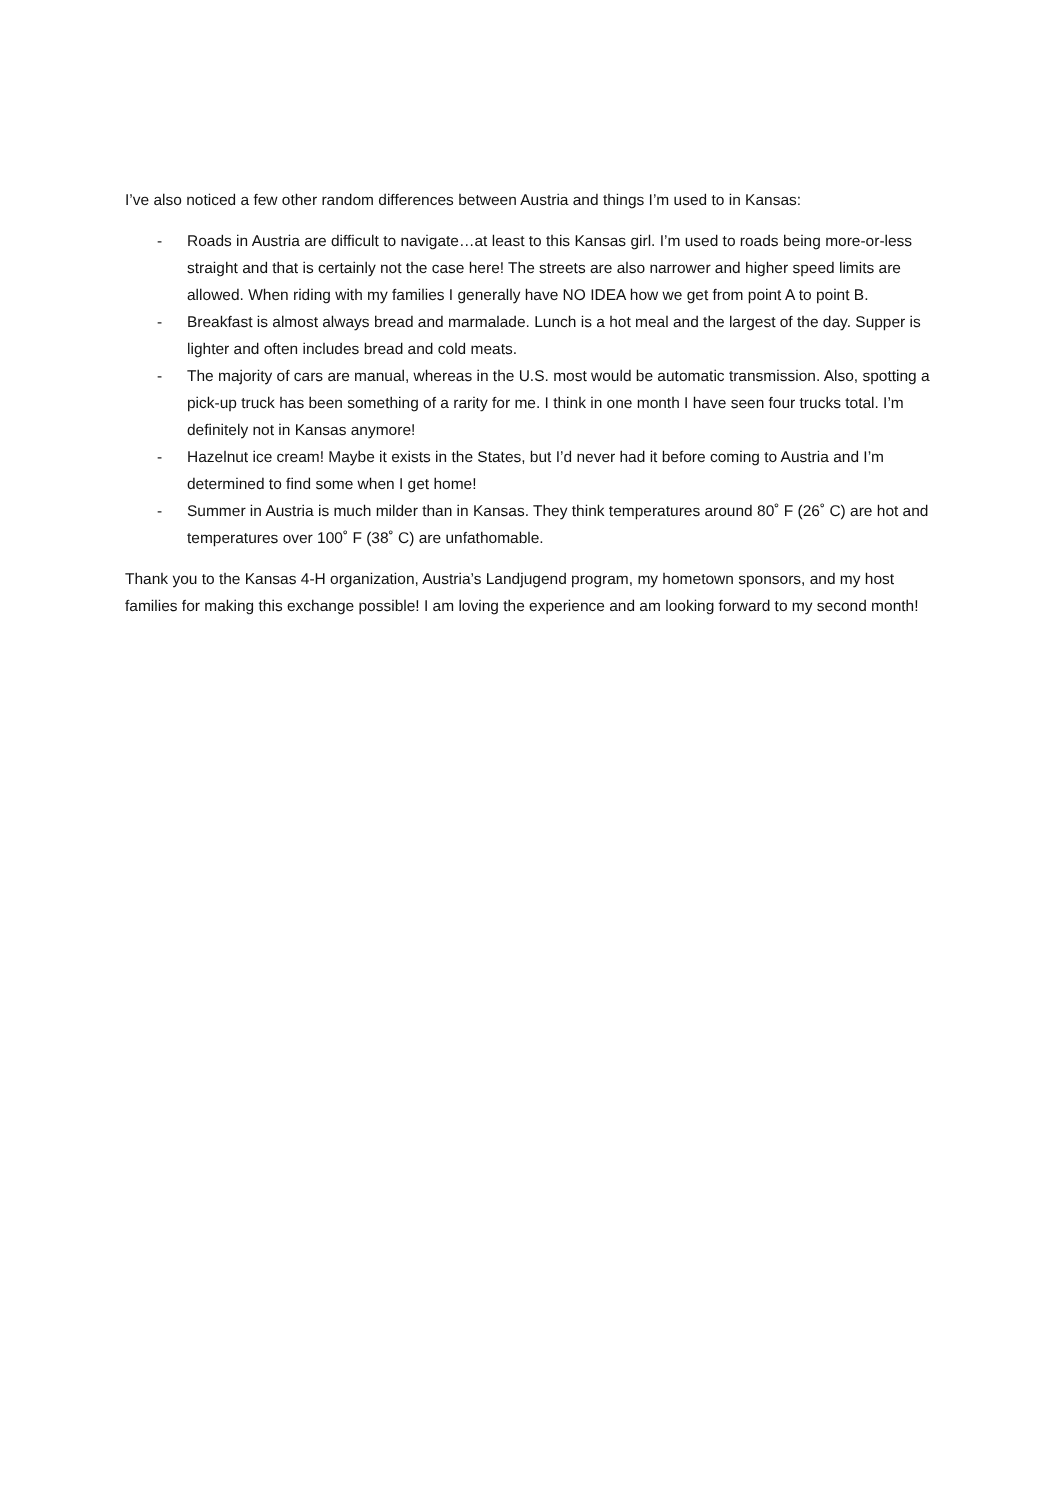I’ve also noticed a few other random differences between Austria and things I’m used to in Kansas:
- Roads in Austria are difficult to navigate…at least to this Kansas girl. I’m used to roads being more-or-less straight and that is certainly not the case here! The streets are also narrower and higher speed limits are allowed. When riding with my families I generally have NO IDEA how we get from point A to point B.
- Breakfast is almost always bread and marmalade. Lunch is a hot meal and the largest of the day. Supper is lighter and often includes bread and cold meats.
- The majority of cars are manual, whereas in the U.S. most would be automatic transmission. Also, spotting a pick-up truck has been something of a rarity for me. I think in one month I have seen four trucks total. I’m definitely not in Kansas anymore!
- Hazelnut ice cream! Maybe it exists in the States, but I’d never had it before coming to Austria and I’m determined to find some when I get home!
- Summer in Austria is much milder than in Kansas. They think temperatures around 80˚ F (26˚ C) are hot and temperatures over 100˚ F (38˚ C) are unfathomable.
Thank you to the Kansas 4-H organization, Austria’s Landjugend program, my hometown sponsors, and my host families for making this exchange possible! I am loving the experience and am looking forward to my second month!